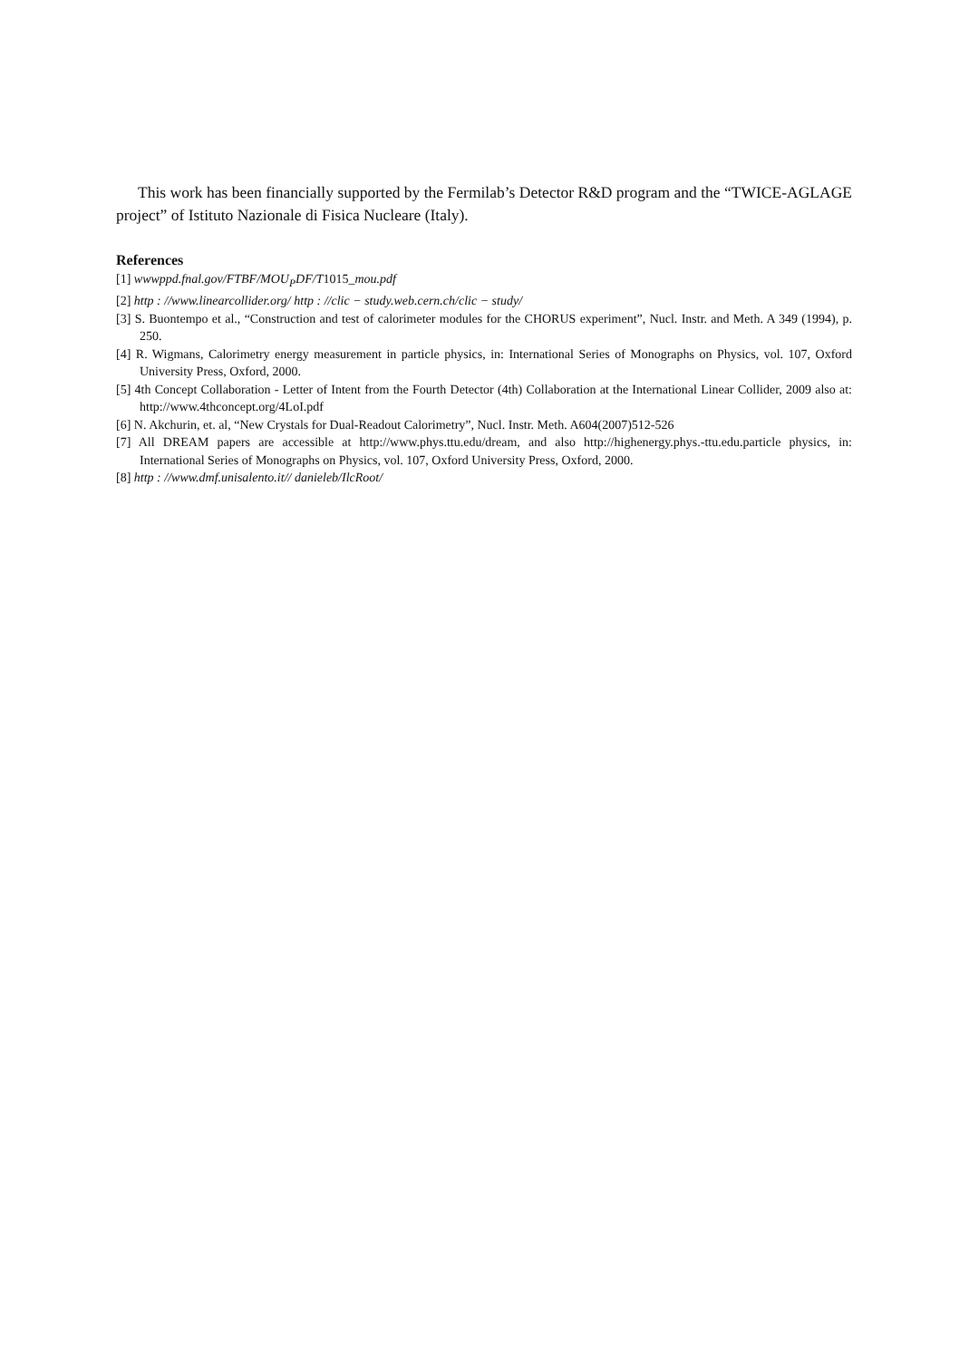This work has been financially supported by the Fermilab’s Detector R&D program and the “TWICE-AGLAGE project” of Istituto Nazionale di Fisica Nucleare (Italy).
References
[1] wwwppd.fnal.gov/FTBF/MOU<sub>P</sub>DF/T1015_mou.pdf
[2] http : //www.linearcollider.org/ http : //clic − study.web.cern.ch/clic − study/
[3] S. Buontempo et al., “Construction and test of calorimeter modules for the CHORUS experiment”, Nucl. Instr. and Meth. A 349 (1994), p. 250.
[4] R. Wigmans, Calorimetry energy measurement in particle physics, in: International Series of Monographs on Physics, vol. 107, Oxford University Press, Oxford, 2000.
[5] 4th Concept Collaboration - Letter of Intent from the Fourth Detector (4th) Collaboration at the International Linear Collider, 2009 also at: http://www.4thconcept.org/4LoI.pdf
[6] N. Akchurin, et. al, “New Crystals for Dual-Readout Calorimetry”, Nucl. Instr. Meth. A604(2007)512-526
[7] All DREAM papers are accessible at http://www.phys.ttu.edu/dream, and also http://highenergy.phys.-ttu.edu.particle physics, in: International Series of Monographs on Physics, vol. 107, Oxford University Press, Oxford, 2000.
[8] http : //www.dmf.unisalento.it// danieleb/IlcRoot/